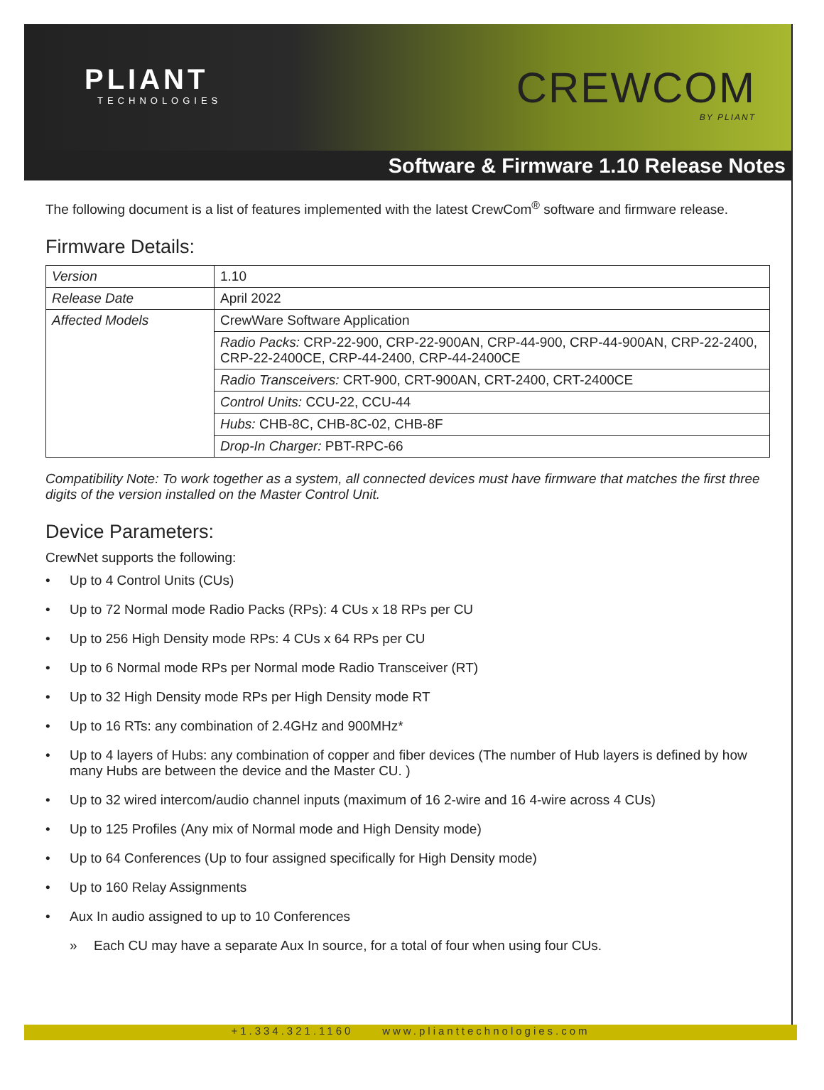PLIANT
TECHNOLOGIES
CREWCOM
BY PLIANT
Software & Firmware 1.10 Release Notes
The following document is a list of features implemented with the latest CrewCom<sup>®</sup> software and firmware release.
Firmware Details:
| Version | 1.10 |
| Release Date | April 2022 |
| Affected Models | CrewWare Software Application |
| | Radio Packs: CRP-22-900, CRP-22-900AN, CRP-44-900, CRP-44-900AN, CRP-22-2400, CRP-22-2400CE, CRP-44-2400, CRP-44-2400CE |
| | Radio Transceivers: CRT-900, CRT-900AN, CRT-2400, CRT-2400CE |
| | Control Units: CCU-22, CCU-44 |
| | Hubs: CHB-8C, CHB-8C-02, CHB-8F |
| | Drop-In Charger: PBT-RPC-66 |
Compatibility Note: To work together as a system, all connected devices must have firmware that matches the first three digits of the version installed on the Master Control Unit.
Device Parameters:
CrewNet supports the following:
• Up to 4 Control Units (CUs)
• Up to 72 Normal mode Radio Packs (RPs): 4 CUs x 18 RPs per CU
• Up to 256 High Density mode RPs: 4 CUs x 64 RPs per CU
• Up to 6 Normal mode RPs per Normal mode Radio Transceiver (RT)
• Up to 32 High Density mode RPs per High Density mode RT
• Up to 16 RTs: any combination of 2.4GHz and 900MHz*
• Up to 4 layers of Hubs: any combination of copper and fiber devices (The number of Hub layers is defined by how many Hubs are between the device and the Master CU. )
• Up to 32 wired intercom/audio channel inputs (maximum of 16 2-wire and 16 4-wire across 4 CUs)
• Up to 125 Profiles (Any mix of Normal mode and High Density mode)
• Up to 64 Conferences (Up to four assigned specifically for High Density mode)
• Up to 160 Relay Assignments
• Aux In audio assigned to up to 10 Conferences
» Each CU may have a separate Aux In source, for a total of four when using four CUs.
+1.334.321.1160 www.plianttechnologies.com